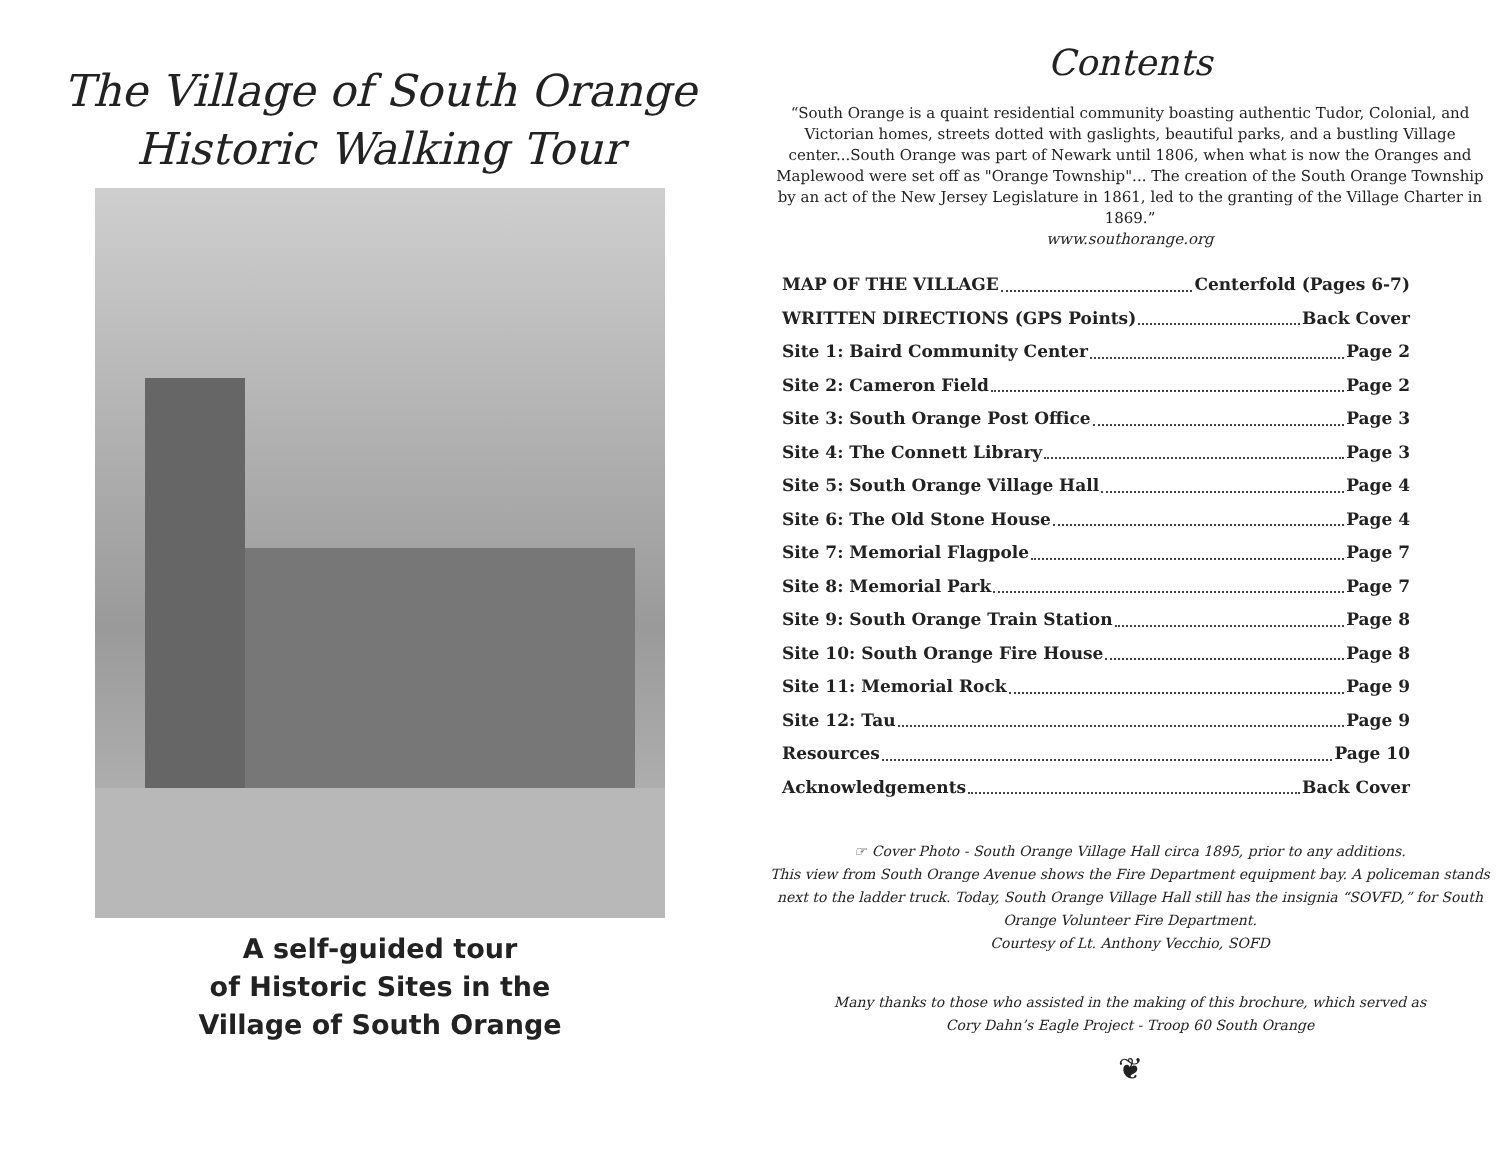The Village of South Orange
Historic Walking Tour
A self-guided tour
of Historic Sites in the
Village of South Orange
Contents
“South Orange is a quaint residential community boasting authentic Tudor, Colonial, and Victorian homes, streets dotted with gaslights, beautiful parks, and a bustling Village center...South Orange was part of Newark until 1806, when what is now the Oranges and Maplewood were set off as "Orange Township"... The creation of the South Orange Township by an act of the New Jersey Legislature in 1861, led to the granting of the Village Charter in 1869.”
www.southorange.org
MAP OF THE VILLAGE Centerfold (Pages 6-7)
WRITTEN DIRECTIONS (GPS Points) Back Cover
Site 1: Baird Community Center Page 2
Site 2: Cameron Field Page 2
Site 3: South Orange Post Office Page 3
Site 4: The Connett Library Page 3
Site 5: South Orange Village Hall Page 4
Site 6: The Old Stone House Page 4
Site 7: Memorial Flagpole Page 7
Site 8: Memorial Park Page 7
Site 9: South Orange Train Station Page 8
Site 10: South Orange Fire House Page 8
Site 11: Memorial Rock Page 9
Site 12: Tau Page 9
Resources Page 10
Acknowledgements Back Cover
☞ Cover Photo - South Orange Village Hall circa 1895, prior to any additions.
This view from South Orange Avenue shows the Fire Department equipment bay. A policeman stands next to the ladder truck. Today, South Orange Village Hall still has the insignia “SOVFD,” for South Orange Volunteer Fire Department.
Courtesy of Lt. Anthony Vecchio, SOFD
Many thanks to those who assisted in the making of this brochure, which served as
Cory Dahn’s Eagle Project - Troop 60 South Orange
❦